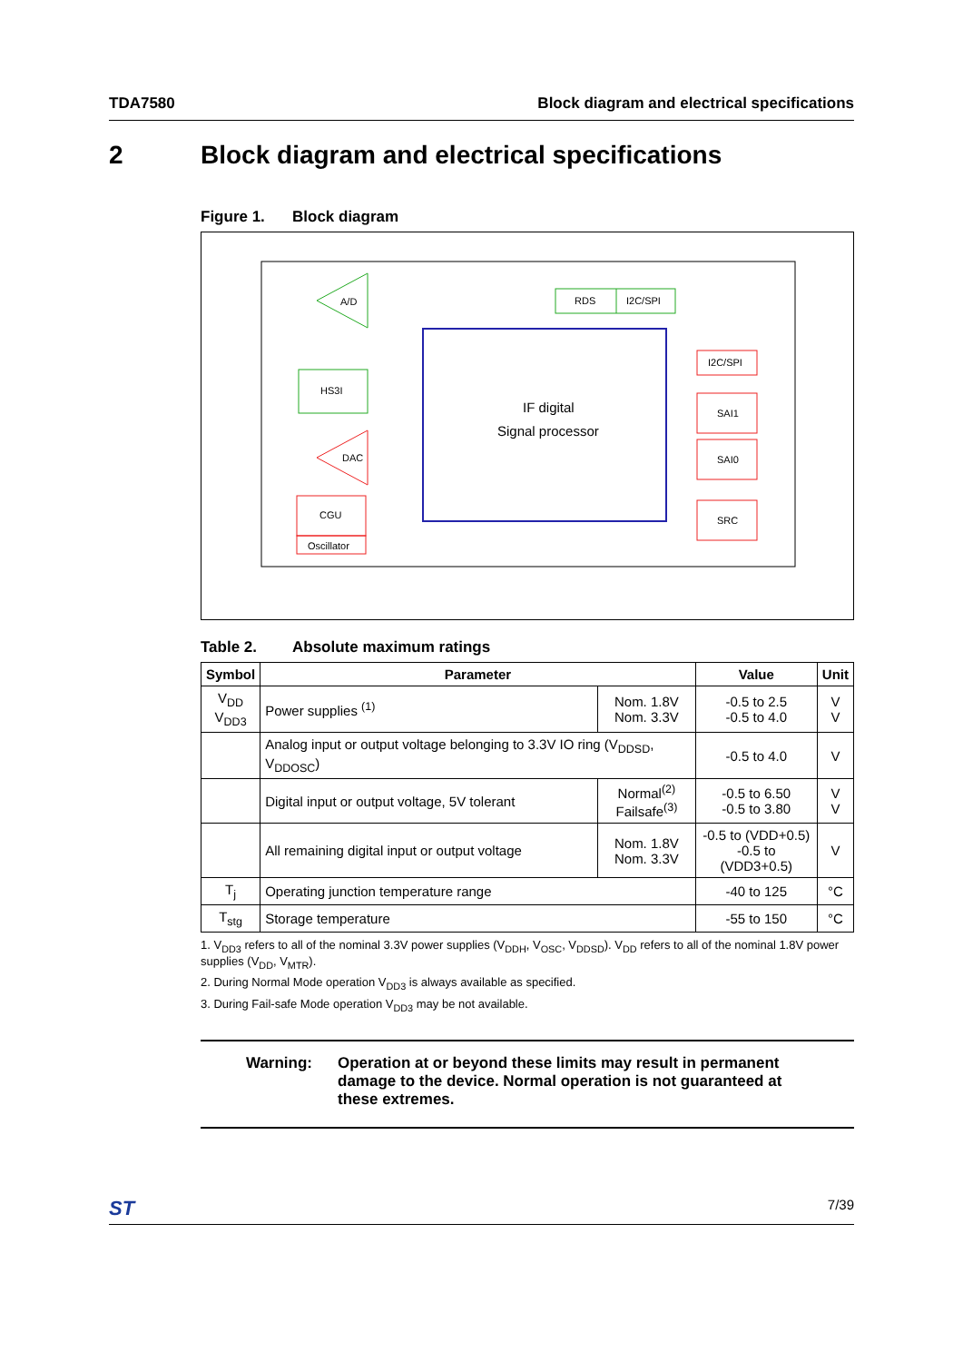TDA7580 Block diagram and electrical specifications
2 Block diagram and electrical specifications
Figure 1. Block diagram
A/D
HS3I
DAC
CGU
Oscillator
IF digital
Signal processor
RDS
I2C/SPI
I2C/SPI
SAI1
SAI0
SRC
Table 2. Absolute maximum ratings
| Symbol | Parameter | | Value | Unit |
| --- | --- | --- | --- | --- |
| V<sub>DD</sub> V<sub>DD3</sub> | Power supplies <sup>(1)</sup> | Nom. 1.8V Nom. 3.3V | -0.5 to 2.5 -0.5 to 4.0 | V V |
| | Analog input or output voltage belonging to 3.3V IO ring (V<sub>DDSD</sub>, V<sub>DDOSC</sub>) | | -0.5 to 4.0 | V |
| | Digital input or output voltage, 5V tolerant | Normal<sup>(2)</sup> Failsafe<sup>(3)</sup> | -0.5 to 6.50 -0.5 to 3.80 | V V |
| | All remaining digital input or output voltage | Nom. 1.8V Nom. 3.3V | -0.5 to (VDD+0.5) -0.5 to (VDD3+0.5) | V |
| T<sub>j</sub> | Operating junction temperature range | | -40 to 125 | °C |
| T<sub>stg</sub> | Storage temperature | | -55 to 150 | °C |
1. V<sub>DD3</sub> refers to all of the nominal 3.3V power supplies (V<sub>DDH</sub>, V<sub>OSC</sub>, V<sub>DDSD</sub>). V<sub>DD</sub> refers to all of the nominal 1.8V power supplies (V<sub>DD</sub>, V<sub>MTR</sub>).
2. During Normal Mode operation V<sub>DD3</sub> is always available as specified.
3. During Fail-safe Mode operation V<sub>DD3</sub> may be not available.
Warning: Operation at or beyond these limits may result in permanent damage to the device. Normal operation is not guaranteed at these extremes.
ST 7/39